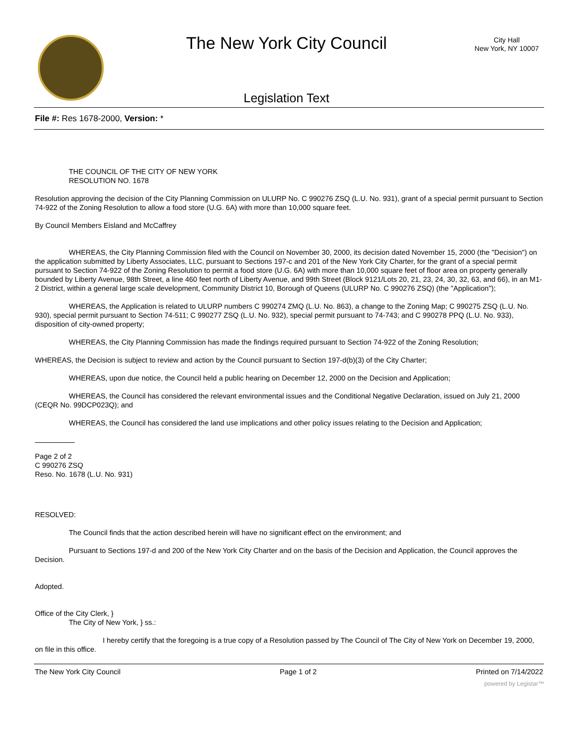The New York City Council
Legislation Text
City Hall
New York, NY 10007
File #: Res 1678-2000, Version: *
THE COUNCIL OF THE CITY OF NEW YORK
RESOLUTION NO. 1678
Resolution approving the decision of the City Planning Commission on ULURP No. C 990276 ZSQ (L.U. No. 931), grant of a special permit pursuant to Section 74-922 of the Zoning Resolution to allow a food store (U.G. 6A) with more than 10,000 square feet.
By Council Members Eisland and McCaffrey
WHEREAS, the City Planning Commission filed with the Council on November 30, 2000, its decision dated November 15, 2000 (the "Decision") on the application submitted by Liberty Associates, LLC, pursuant to Sections 197-c and 201 of the New York City Charter, for the grant of a special permit pursuant to Section 74-922 of the Zoning Resolution to permit a food store (U.G. 6A) with more than 10,000 square feet of floor area on property generally bounded by Liberty Avenue, 98th Street, a line 460 feet north of Liberty Avenue, and 99th Street (Block 9121/Lots 20, 21, 23, 24, 30, 32, 63, and 66), in an M1-2 District, within a general large scale development, Community District 10, Borough of Queens (ULURP No. C 990276 ZSQ) (the "Application");
WHEREAS, the Application is related to ULURP numbers C 990274 ZMQ (L.U. No. 863), a change to the Zoning Map; C 990275 ZSQ (L.U. No. 930), special permit pursuant to Section 74-511; C 990277 ZSQ (L.U. No. 932), special permit pursuant to 74-743; and C 990278 PPQ (L.U. No. 933), disposition of city-owned property;
WHEREAS, the City Planning Commission has made the findings required pursuant to Section 74-922 of the Zoning Resolution;
WHEREAS, the Decision is subject to review and action by the Council pursuant to Section 197-d(b)(3) of the City Charter;
WHEREAS, upon due notice, the Council held a public hearing on December 12, 2000 on the Decision and Application;
WHEREAS, the Council has considered the relevant environmental issues and the Conditional Negative Declaration, issued on July 21, 2000 (CEQR No. 99DCP023Q); and
WHEREAS, the Council has considered the land use implications and other policy issues relating to the Decision and Application;
Page 2 of 2
C 990276 ZSQ
Reso. No. 1678 (L.U. No. 931)
RESOLVED:
The Council finds that the action described herein will have no significant effect on the environment; and
Pursuant to Sections 197-d and 200 of the New York City Charter and on the basis of the Decision and Application, the Council approves the Decision.
Adopted.
Office of the City Clerk, }
The City of New York, } ss.:
I hereby certify that the foregoing is a true copy of a Resolution passed by The Council of The City of New York on December 19, 2000, on file in this office.
The New York City Council Page 1 of 2 Printed on 7/14/2022
powered by Legistar™